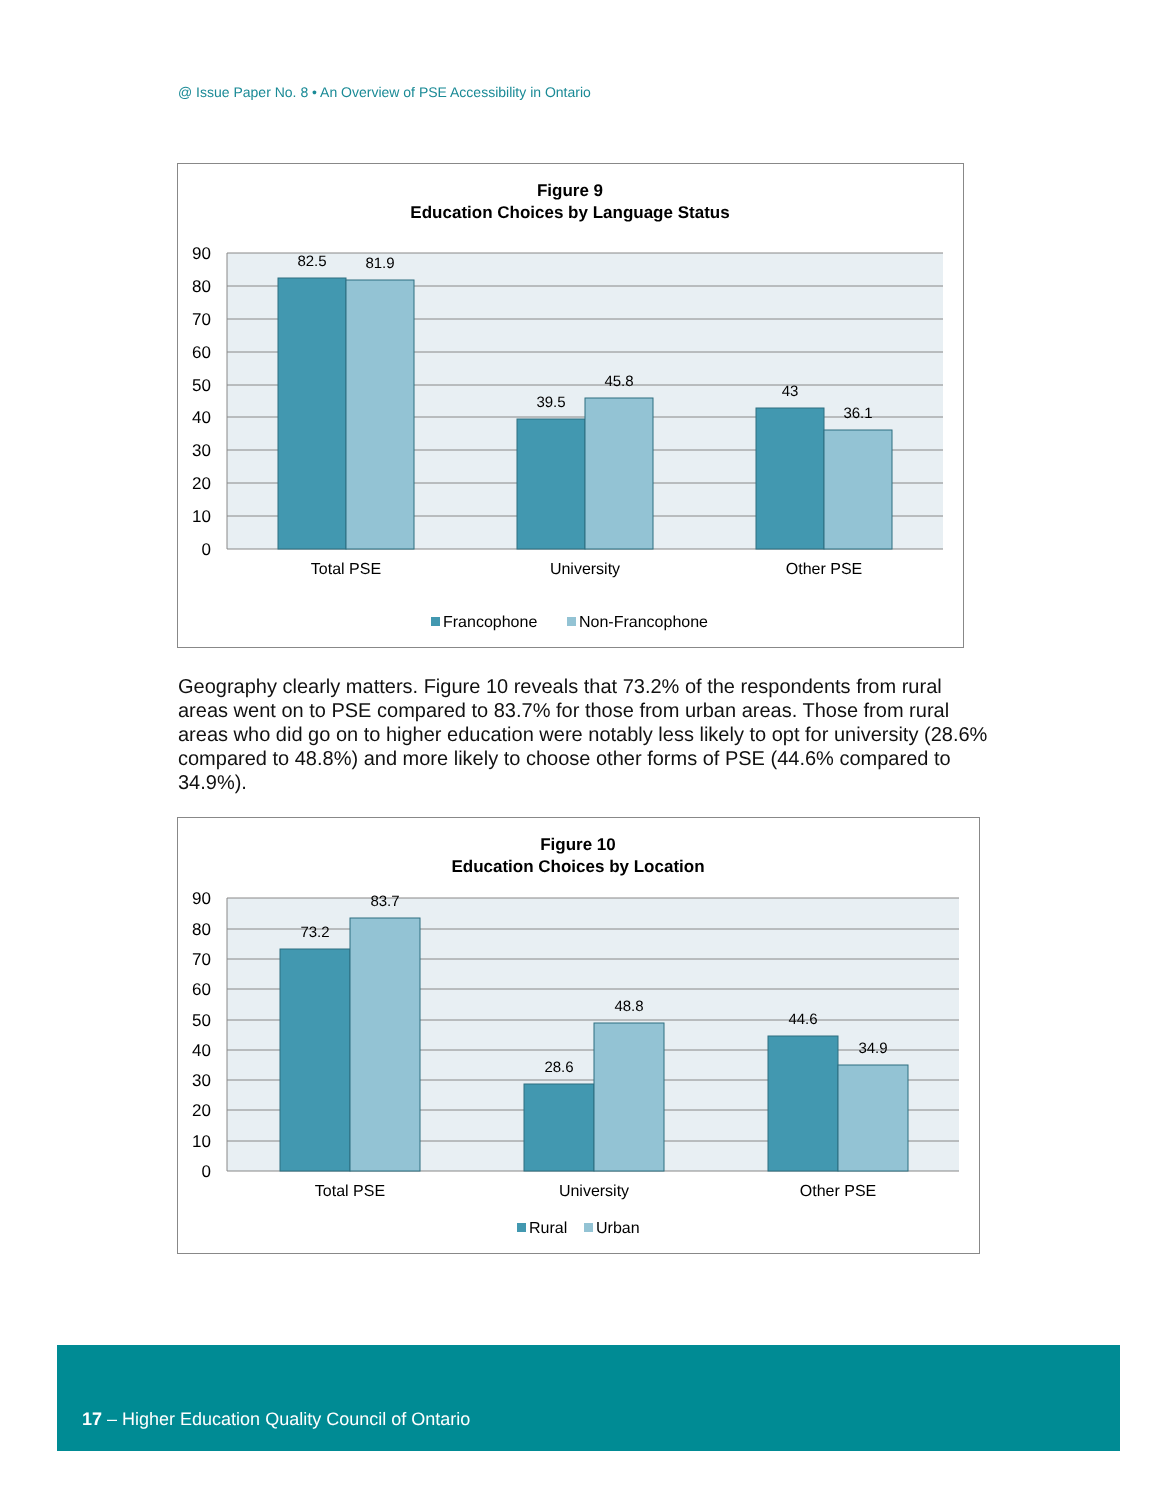@ Issue Paper No. 8 • An Overview of PSE Accessibility in Ontario
Figure 9
Education Choices by Language Status
90
80
70
60
50
40
30
20
10
0
82.5
81.9
39.5
45.8
43
36.1
Total PSE
University
Other PSE
Francophone
Non-Francophone
Geography clearly matters. Figure 10 reveals that 73.2% of the respondents from rural areas went on to PSE compared to 83.7% for those from urban areas. Those from rural areas who did go on to higher education were notably less likely to opt for university (28.6% compared to 48.8%) and more likely to choose other forms of PSE (44.6% compared to 34.9%).
Figure 10
Education Choices by Location
90
80
70
60
50
40
30
20
10
0
73.2
83.7
28.6
48.8
44.6
34.9
Total PSE
University
Other PSE
Rural
Urban
17 – Higher Education Quality Council of Ontario